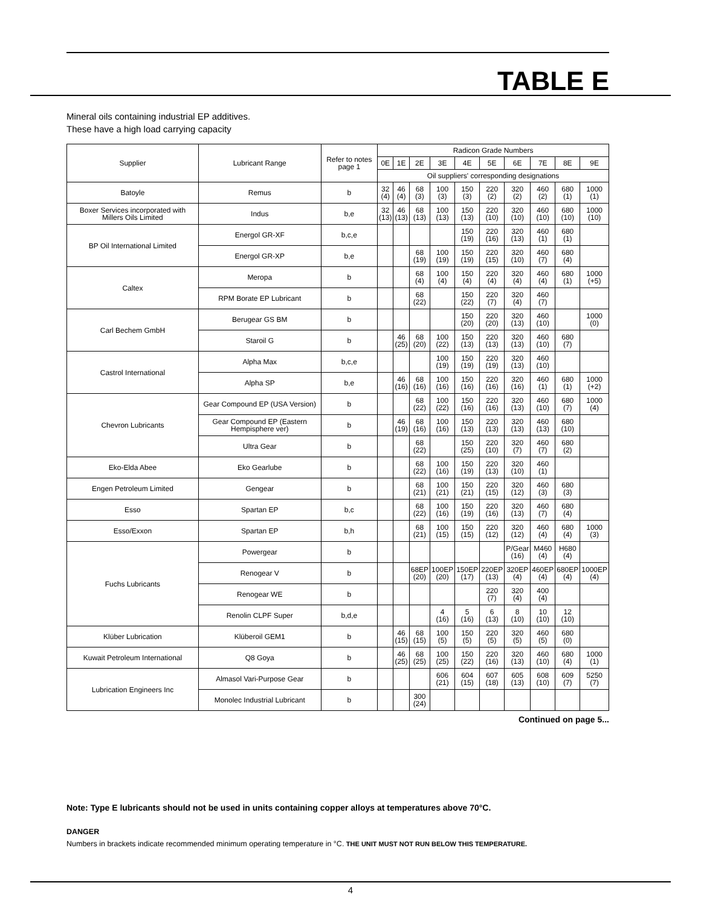TABLE E
Mineral oils containing industrial EP additives.
These have a high load carrying capacity
| Supplier | Lubricant Range | Refer to notes page 1 | Radicon Grade Numbers | | | | | | | | | |
| --- | --- | --- | --- | --- | --- | --- | --- | --- | --- | --- | --- | --- |
| | | | 0E | 1E | 2E | 3E | 4E | 5E | 6E | 7E | 8E | 9E |
| | | | Oil suppliers' corresponding designations | | | | | | | | | |
| Batoyle | Remus | b | 32 (4) | 46 (4) | 68 (3) | 100 (3) | 150 (3) | 220 (2) | 320 (2) | 460 (2) | 680 (1) | 1000 (1) |
| Boxer Services incorporated with Millers Oils Limited | Indus | b,e | 32 (13) | 46 (13) | 68 (13) | 100 (13) | 150 (13) | 220 (10) | 320 (10) | 460 (10) | 680 (10) | 1000 (10) |
| BP Oil International Limited | Energol GR-XF | b,c,e | | | | | 150 (19) | 220 (16) | 320 (13) | 460 (1) | 680 (1) | |
| | Energol GR-XP | b,e | | | 68 (19) | 100 (19) | 150 (19) | 220 (15) | 320 (10) | 460 (7) | 680 (4) | |
| Caltex | Meropa | b | | | 68 (4) | 100 (4) | 150 (4) | 220 (4) | 320 (4) | 460 (4) | 680 (1) | 1000 (+5) |
| | RPM Borate EP Lubricant | b | | | 68 (22) | | 150 (22) | 220 (7) | 320 (4) | 460 (7) | | |
| Carl Bechem GmbH | Berugear GS BM | b | | | | | 150 (20) | 220 (20) | 320 (13) | 460 (10) | | 1000 (0) |
| | Staroil G | b | | 46 (25) | 68 (20) | 100 (22) | 150 (13) | 220 (13) | 320 (13) | 460 (10) | 680 (7) | |
| Castrol International | Alpha Max | b,c,e | | | | 100 (19) | 150 (19) | 220 (19) | 320 (13) | 460 (10) | | |
| | Alpha SP | b,e | | 46 (16) | 68 (16) | 100 (16) | 150 (16) | 220 (16) | 320 (16) | 460 (1) | 680 (1) | 1000 (+2) |
| Chevron Lubricants | Gear Compound EP (USA Version) | b | | | 68 (22) | 100 (22) | 150 (16) | 220 (16) | 320 (13) | 460 (10) | 680 (7) | 1000 (4) |
| | Gear Compound EP (Eastern Hempisphere ver) | b | | 46 (19) | 68 (16) | 100 (16) | 150 (13) | 220 (13) | 320 (13) | 460 (13) | 680 (10) | |
| | Ultra Gear | b | | | 68 (22) | | 150 (25) | 220 (10) | 320 (7) | 460 (7) | 680 (2) | |
| Eko-Elda Abee | Eko Gearlube | b | | | 68 (22) | 100 (16) | 150 (19) | 220 (13) | 320 (10) | 460 (1) | | |
| Engen Petroleum Limited | Gengear | b | | | 68 (21) | 100 (21) | 150 (21) | 220 (15) | 320 (12) | 460 (3) | 680 (3) | |
| Esso | Spartan EP | b,c | | | 68 (22) | 100 (16) | 150 (19) | 220 (16) | 320 (13) | 460 (7) | 680 (4) | |
| Esso/Exxon | Spartan EP | b,h | | | 68 (21) | 100 (15) | 150 (15) | 220 (12) | 320 (12) | 460 (4) | 680 (4) | 1000 (3) |
| Fuchs Lubricants | Powergear | b | | | | | | | P/Gear (16) | M460 (4) | H680 (4) | |
| | Renogear V | b | | | 68EP (20) | 100EP (20) | 150EP (17) | 220EP (13) | 320EP (4) | 460EP (4) | 680EP (4) | 1000EP (4) |
| | Renogear WE | b | | | | | | 220 (7) | 320 (4) | 400 (4) | | |
| | Renolin CLPF Super | b,d,e | | | | 4 (16) | 5 (16) | 6 (13) | 8 (10) | 10 (10) | 12 (10) | |
| Klüber Lubrication | Klüberoil GEM1 | b | | 46 (15) | 68 (15) | 100 (5) | 150 (5) | 220 (5) | 320 (5) | 460 (5) | 680 (0) | |
| Kuwait Petroleum International | Q8 Goya | b | | 46 (25) | 68 (25) | 100 (25) | 150 (22) | 220 (16) | 320 (13) | 460 (10) | 680 (4) | 1000 (1) |
| Lubrication Engineers Inc | Almasol Vari-Purpose Gear | b | | | | 606 (21) | 604 (15) | 607 (18) | 605 (13) | 608 (10) | 609 (7) | 5250 (7) |
| | Monolec Industrial Lubricant | b | | | 300 (24) | | | | | | | |
Continued on page 5...
Note: Type E lubricants should not be used in units containing copper alloys at temperatures above 70°C.
DANGER
Numbers in brackets indicate recommended minimum operating temperature in °C. THE UNIT MUST NOT RUN BELOW THIS TEMPERATURE.
4